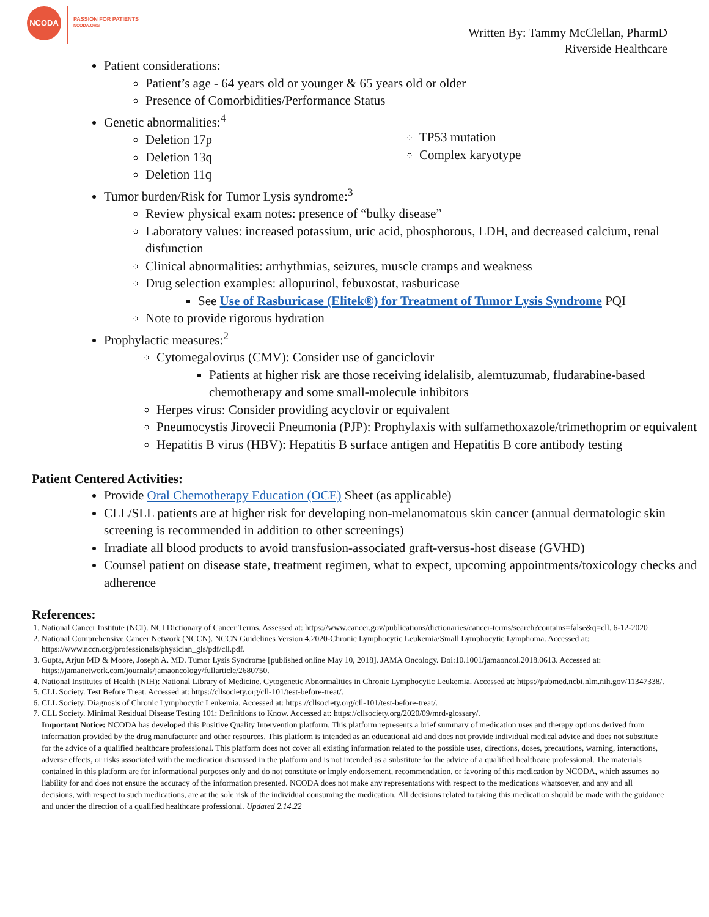NCODA
PASSION FOR PATIENTS
NCODA.ORG
Written By: Tammy McClellan, PharmD
Riverside Healthcare
Patient considerations:
Patient’s age - 64 years old or younger & 65 years old or older
Presence of Comorbidities/Performance Status
Genetic abnormalities:<sup>4</sup>
Deletion 17p
Deletion 13q
Deletion 11q
TP53 mutation
Complex karyotype
Tumor burden/Risk for Tumor Lysis syndrome:<sup>3</sup>
Review physical exam notes: presence of “bulky disease”
Laboratory values: increased potassium, uric acid, phosphorous, LDH, and decreased calcium, renal disfunction
Clinical abnormalities: arrhythmias, seizures, muscle cramps and weakness
Drug selection examples: allopurinol, febuxostat, rasburicase
See Use of Rasburicase (Elitek®) for Treatment of Tumor Lysis Syndrome PQI
Note to provide rigorous hydration
Prophylactic measures:<sup>2</sup>
Cytomegalovirus (CMV): Consider use of ganciclovir
Patients at higher risk are those receiving idelalisib, alemtuzumab, fludarabine-based chemotherapy and some small-molecule inhibitors
Herpes virus: Consider providing acyclovir or equivalent
Pneumocystis Jirovecii Pneumonia (PJP): Prophylaxis with sulfamethoxazole/trimethoprim or equivalent
Hepatitis B virus (HBV): Hepatitis B surface antigen and Hepatitis B core antibody testing
Patient Centered Activities:
Provide Oral Chemotherapy Education (OCE) Sheet (as applicable)
CLL/SLL patients are at higher risk for developing non-melanomatous skin cancer (annual dermatologic skin screening is recommended in addition to other screenings)
Irradiate all blood products to avoid transfusion-associated graft-versus-host disease (GVHD)
Counsel patient on disease state, treatment regimen, what to expect, upcoming appointments/toxicology checks and adherence
References:
1. National Cancer Institute (NCI). NCI Dictionary of Cancer Terms. Assessed at: https://www.cancer.gov/publications/dictionaries/cancer-terms/search?contains=false&q=cll. 6-12-2020
2. National Comprehensive Cancer Network (NCCN). NCCN Guidelines Version 4.2020-Chronic Lymphocytic Leukemia/Small Lymphocytic Lymphoma. Accessed at: https://www.nccn.org/professionals/physician_gls/pdf/cll.pdf.
3. Gupta, Arjun MD & Moore, Joseph A. MD. Tumor Lysis Syndrome [published online May 10, 2018]. JAMA Oncology. Doi:10.1001/jamaoncol.2018.0613. Accessed at: https://jamanetwork.com/journals/jamaoncology/fullarticle/2680750.
4. National Institutes of Health (NIH): National Library of Medicine. Cytogenetic Abnormalities in Chronic Lymphocytic Leukemia. Accessed at: https://pubmed.ncbi.nlm.nih.gov/11347338/.
5. CLL Society. Test Before Treat. Accessed at: https://cllsociety.org/cll-101/test-before-treat/.
6. CLL Society. Diagnosis of Chronic Lymphocytic Leukemia. Accessed at: https://cllsociety.org/cll-101/test-before-treat/.
7. CLL Society. Minimal Residual Disease Testing 101: Definitions to Know. Accessed at: https://cllsociety.org/2020/09/mrd-glossary/.
Important Notice: NCODA has developed this Positive Quality Intervention platform. This platform represents a brief summary of medication uses and therapy options derived from information provided by the drug manufacturer and other resources. This platform is intended as an educational aid and does not provide individual medical advice and does not substitute for the advice of a qualified healthcare professional. This platform does not cover all existing information related to the possible uses, directions, doses, precautions, warning, interactions, adverse effects, or risks associated with the medication discussed in the platform and is not intended as a substitute for the advice of a qualified healthcare professional. The materials contained in this platform are for informational purposes only and do not constitute or imply endorsement, recommendation, or favoring of this medication by NCODA, which assumes no liability for and does not ensure the accuracy of the information presented. NCODA does not make any representations with respect to the medications whatsoever, and any and all decisions, with respect to such medications, are at the sole risk of the individual consuming the medication. All decisions related to taking this medication should be made with the guidance and under the direction of a qualified healthcare professional. Updated 2.14.22